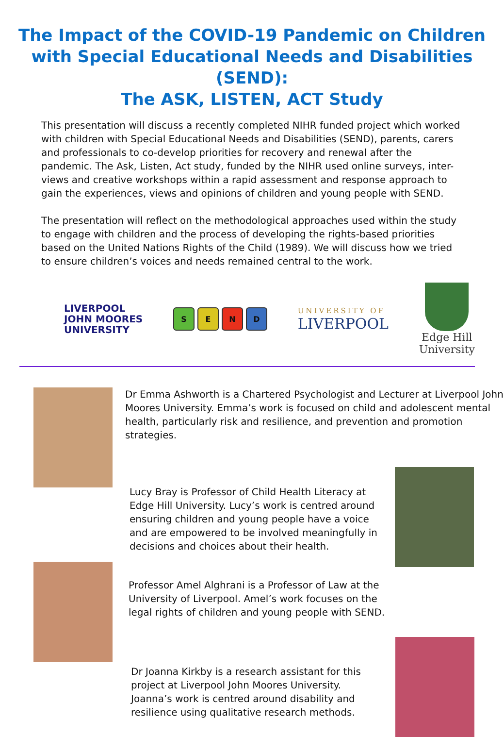The Impact of the COVID-19 Pandemic on Children
with Special Educational Needs and Disabilities (SEND):
The ASK, LISTEN, ACT Study
This presentation will discuss a recently completed NIHR funded project which worked with children with Special Educational Needs and Disabilities (SEND), parents, carers and professionals to co-develop priorities for recovery and renewal after the pandemic. The Ask, Listen, Act study, funded by the NIHR used online surveys, inter-views and creative workshops within a rapid assessment and response approach to gain the experiences, views and opinions of children and young people with SEND.
The presentation will reflect on the methodological approaches used within the study to engage with children and the process of developing the rights-based priorities based on the United Nations Rights of the Child (1989). We will discuss how we tried to ensure children’s voices and needs remained central to the work.
LIVERPOOL
JOHN MOORES
UNIVERSITY
S E N D
UNIVERSITY OF
LIVERPOOL
Edge Hill
University
Dr Emma Ashworth is a Chartered Psychologist and Lecturer at Liverpool John Moores University. Emma’s work is focused on child and adolescent mental health, particularly risk and resilience, and prevention and promotion strategies.
Lucy Bray is Professor of Child Health Literacy at Edge Hill University. Lucy’s work is centred around ensuring children and young people have a voice and are empowered to be involved meaningfully in decisions and choices about their health.
Professor Amel Alghrani is a Professor of Law at the University of Liverpool. Amel’s work focuses on the legal rights of children and young people with SEND.
Dr Joanna Kirkby is a research assistant for this project at Liverpool John Moores University. Joanna’s work is centred around disability and resilience using qualitative research methods.